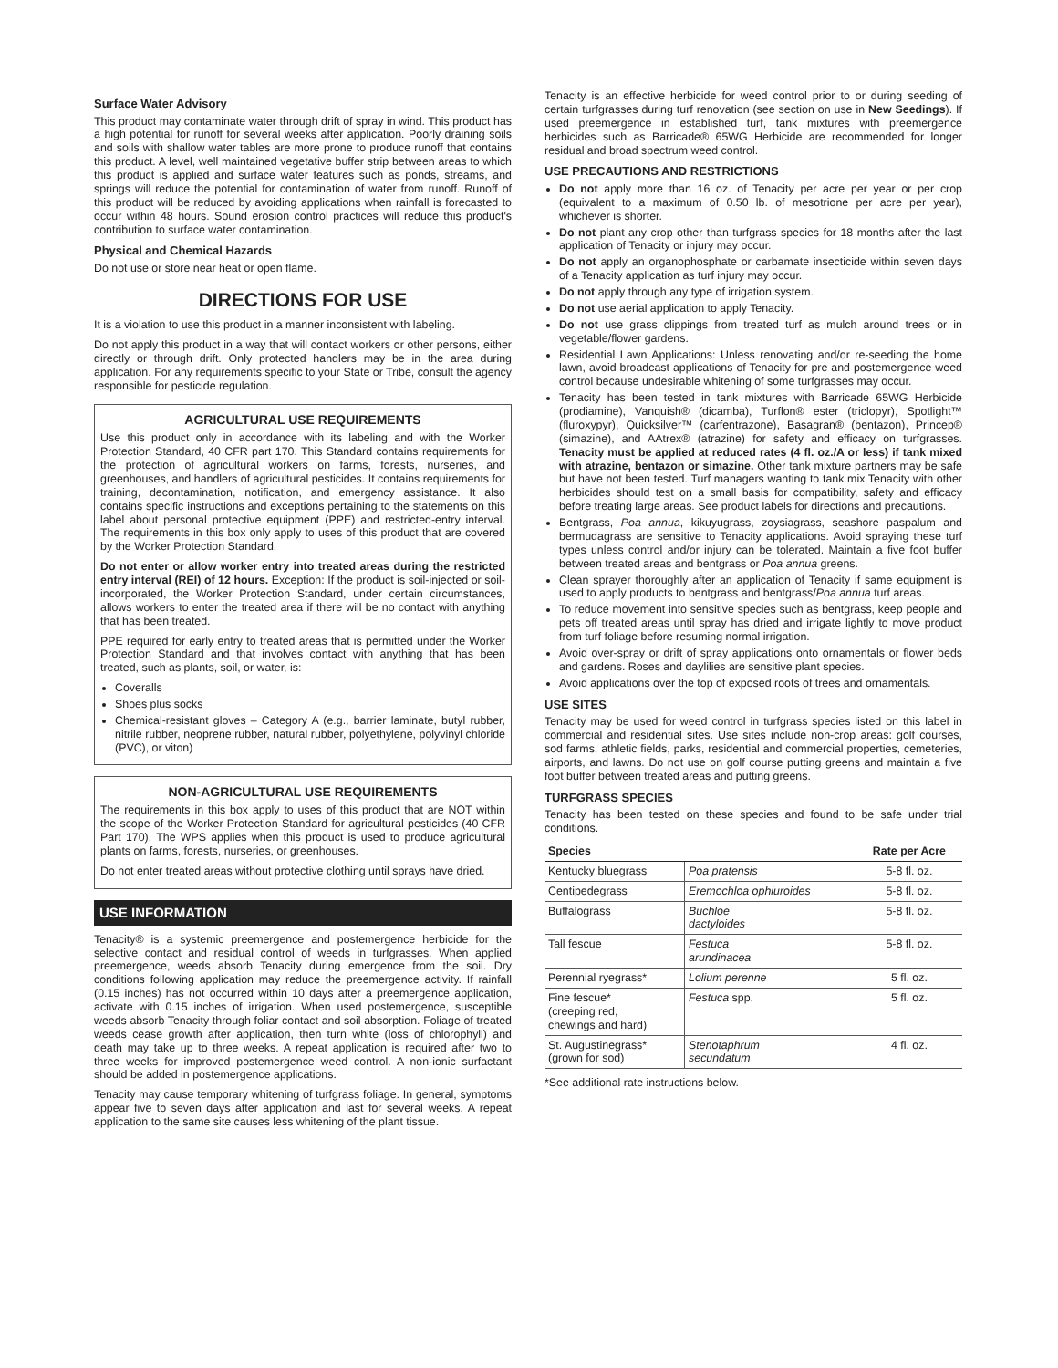Surface Water Advisory
This product may contaminate water through drift of spray in wind. This product has a high potential for runoff for several weeks after application. Poorly draining soils and soils with shallow water tables are more prone to produce runoff that contains this product. A level, well maintained vegetative buffer strip between areas to which this product is applied and surface water features such as ponds, streams, and springs will reduce the potential for contamination of water from runoff. Runoff of this product will be reduced by avoiding applications when rainfall is forecasted to occur within 48 hours. Sound erosion control practices will reduce this product's contribution to surface water contamination.
Physical and Chemical Hazards
Do not use or store near heat or open flame.
DIRECTIONS FOR USE
It is a violation to use this product in a manner inconsistent with labeling.
Do not apply this product in a way that will contact workers or other persons, either directly or through drift. Only protected handlers may be in the area during application. For any requirements specific to your State or Tribe, consult the agency responsible for pesticide regulation.
AGRICULTURAL USE REQUIREMENTS
Use this product only in accordance with its labeling and with the Worker Protection Standard, 40 CFR part 170. This Standard contains requirements for the protection of agricultural workers on farms, forests, nurseries, and greenhouses, and handlers of agricultural pesticides. It contains requirements for training, decontamination, notification, and emergency assistance. It also contains specific instructions and exceptions pertaining to the statements on this label about personal protective equipment (PPE) and restricted-entry interval. The requirements in this box only apply to uses of this product that are covered by the Worker Protection Standard.
Do not enter or allow worker entry into treated areas during the restricted entry interval (REI) of 12 hours. Exception: If the product is soil-injected or soil-incorporated, the Worker Protection Standard, under certain circumstances, allows workers to enter the treated area if there will be no contact with anything that has been treated.
PPE required for early entry to treated areas that is permitted under the Worker Protection Standard and that involves contact with anything that has been treated, such as plants, soil, or water, is:
Coveralls
Shoes plus socks
Chemical-resistant gloves – Category A (e.g., barrier laminate, butyl rubber, nitrile rubber, neoprene rubber, natural rubber, polyethylene, polyvinyl chloride (PVC), or viton)
NON-AGRICULTURAL USE REQUIREMENTS
The requirements in this box apply to uses of this product that are NOT within the scope of the Worker Protection Standard for agricultural pesticides (40 CFR Part 170). The WPS applies when this product is used to produce agricultural plants on farms, forests, nurseries, or greenhouses.
Do not enter treated areas without protective clothing until sprays have dried.
USE INFORMATION
Tenacity® is a systemic preemergence and postemergence herbicide for the selective contact and residual control of weeds in turfgrasses. When applied preemergence, weeds absorb Tenacity during emergence from the soil. Dry conditions following application may reduce the preemergence activity. If rainfall (0.15 inches) has not occurred within 10 days after a preemergence application, activate with 0.15 inches of irrigation. When used postemergence, susceptible weeds absorb Tenacity through foliar contact and soil absorption. Foliage of treated weeds cease growth after application, then turn white (loss of chlorophyll) and death may take up to three weeks. A repeat application is required after two to three weeks for improved postemergence weed control. A non-ionic surfactant should be added in postemergence applications.
Tenacity may cause temporary whitening of turfgrass foliage. In general, symptoms appear five to seven days after application and last for several weeks. A repeat application to the same site causes less whitening of the plant tissue.
Tenacity is an effective herbicide for weed control prior to or during seeding of certain turfgrasses during turf renovation (see section on use in New Seedings). If used preemergence in established turf, tank mixtures with preemergence herbicides such as Barricade® 65WG Herbicide are recommended for longer residual and broad spectrum weed control.
USE PRECAUTIONS AND RESTRICTIONS
Do not apply more than 16 oz. of Tenacity per acre per year or per crop (equivalent to a maximum of 0.50 lb. of mesotrione per acre per year), whichever is shorter.
Do not plant any crop other than turfgrass species for 18 months after the last application of Tenacity or injury may occur.
Do not apply an organophosphate or carbamate insecticide within seven days of a Tenacity application as turf injury may occur.
Do not apply through any type of irrigation system.
Do not use aerial application to apply Tenacity.
Do not use grass clippings from treated turf as mulch around trees or in vegetable/flower gardens.
Residential Lawn Applications: Unless renovating and/or re-seeding the home lawn, avoid broadcast applications of Tenacity for pre and postemergence weed control because undesirable whitening of some turfgrasses may occur.
Tenacity has been tested in tank mixtures with Barricade 65WG Herbicide (prodiamine), Vanquish® (dicamba), Turflon® ester (triclopyr), Spotlight™ (fluroxypyr), Quicksilver™ (carfentrazone), Basagran® (bentazon), Princep® (simazine), and AAtrex® (atrazine) for safety and efficacy on turfgrasses. Tenacity must be applied at reduced rates (4 fl. oz./A or less) if tank mixed with atrazine, bentazon or simazine. Other tank mixture partners may be safe but have not been tested. Turf managers wanting to tank mix Tenacity with other herbicides should test on a small basis for compatibility, safety and efficacy before treating large areas. See product labels for directions and precautions.
Bentgrass, Poa annua, kikuyugrass, zoysiagrass, seashore paspalum and bermudagrass are sensitive to Tenacity applications. Avoid spraying these turf types unless control and/or injury can be tolerated. Maintain a five foot buffer between treated areas and bentgrass or Poa annua greens.
Clean sprayer thoroughly after an application of Tenacity if same equipment is used to apply products to bentgrass and bentgrass/Poa annua turf areas.
To reduce movement into sensitive species such as bentgrass, keep people and pets off treated areas until spray has dried and irrigate lightly to move product from turf foliage before resuming normal irrigation.
Avoid over-spray or drift of spray applications onto ornamentals or flower beds and gardens. Roses and daylilies are sensitive plant species.
Avoid applications over the top of exposed roots of trees and ornamentals.
USE SITES
Tenacity may be used for weed control in turfgrass species listed on this label in commercial and residential sites. Use sites include non-crop areas: golf courses, sod farms, athletic fields, parks, residential and commercial properties, cemeteries, airports, and lawns. Do not use on golf course putting greens and maintain a five foot buffer between treated areas and putting greens.
TURFGRASS SPECIES
Tenacity has been tested on these species and found to be safe under trial conditions.
| Species | | Rate per Acre |
| --- | --- | --- |
| Kentucky bluegrass | Poa pratensis | 5-8 fl. oz. |
| Centipedegrass | Eremochloa ophiuroides | 5-8 fl. oz. |
| Buffalograss | Buchloe dactyloides | 5-8 fl. oz. |
| Tall fescue | Festuca arundinacea | 5-8 fl. oz. |
| Perennial ryegrass* | Lolium perenne | 5 fl. oz. |
| Fine fescue* (creeping red, chewings and hard) | Festuca spp. | 5 fl. oz. |
| St. Augustinegrass* (grown for sod) | Stenotaphrum secundatum | 4 fl. oz. |
*See additional rate instructions below.